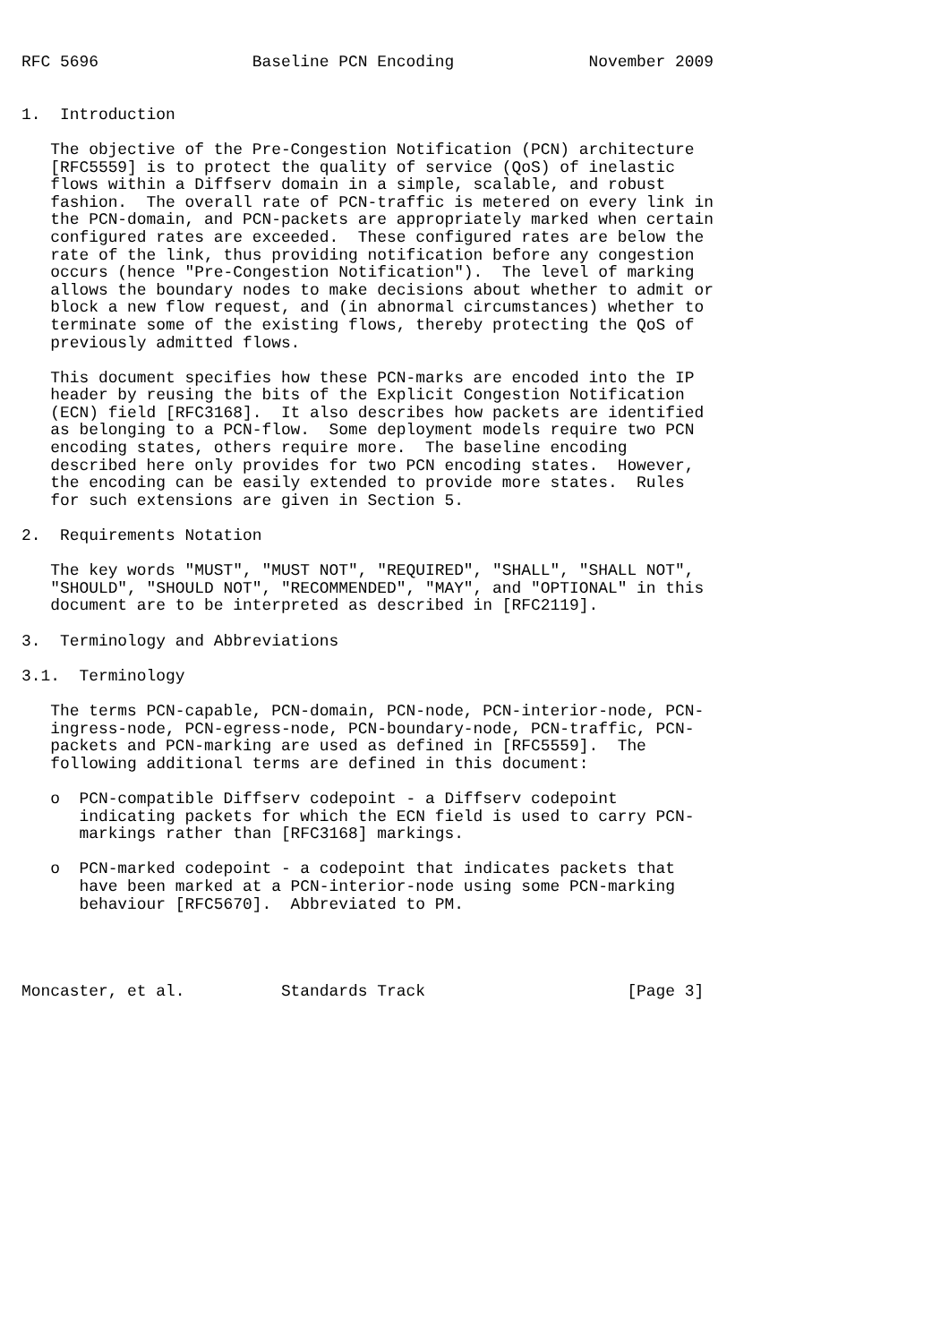RFC 5696                Baseline PCN Encoding              November 2009


1.  Introduction

   The objective of the Pre-Congestion Notification (PCN) architecture
   [RFC5559] is to protect the quality of service (QoS) of inelastic
   flows within a Diffserv domain in a simple, scalable, and robust
   fashion.  The overall rate of PCN-traffic is metered on every link in
   the PCN-domain, and PCN-packets are appropriately marked when certain
   configured rates are exceeded.  These configured rates are below the
   rate of the link, thus providing notification before any congestion
   occurs (hence "Pre-Congestion Notification").  The level of marking
   allows the boundary nodes to make decisions about whether to admit or
   block a new flow request, and (in abnormal circumstances) whether to
   terminate some of the existing flows, thereby protecting the QoS of
   previously admitted flows.

   This document specifies how these PCN-marks are encoded into the IP
   header by reusing the bits of the Explicit Congestion Notification
   (ECN) field [RFC3168].  It also describes how packets are identified
   as belonging to a PCN-flow.  Some deployment models require two PCN
   encoding states, others require more.  The baseline encoding
   described here only provides for two PCN encoding states.  However,
   the encoding can be easily extended to provide more states.  Rules
   for such extensions are given in Section 5.

2.  Requirements Notation

   The key words "MUST", "MUST NOT", "REQUIRED", "SHALL", "SHALL NOT",
   "SHOULD", "SHOULD NOT", "RECOMMENDED", "MAY", and "OPTIONAL" in this
   document are to be interpreted as described in [RFC2119].

3.  Terminology and Abbreviations

3.1.  Terminology

   The terms PCN-capable, PCN-domain, PCN-node, PCN-interior-node, PCN-
   ingress-node, PCN-egress-node, PCN-boundary-node, PCN-traffic, PCN-
   packets and PCN-marking are used as defined in [RFC5559].  The
   following additional terms are defined in this document:

   o  PCN-compatible Diffserv codepoint - a Diffserv codepoint
      indicating packets for which the ECN field is used to carry PCN-
      markings rather than [RFC3168] markings.

   o  PCN-marked codepoint - a codepoint that indicates packets that
      have been marked at a PCN-interior-node using some PCN-marking
      behaviour [RFC5670].  Abbreviated to PM.




Moncaster, et al.          Standards Track                     [Page 3]